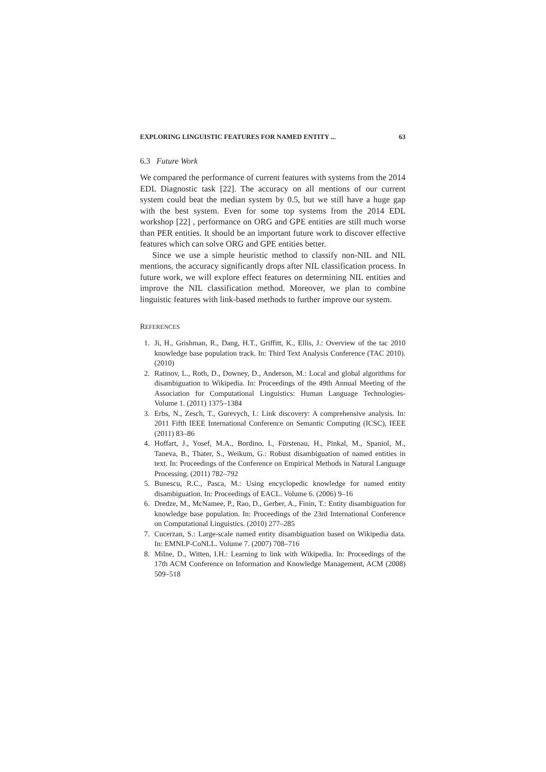EXPLORING LINGUISTIC FEATURES FOR NAMED ENTITY ... 63
6.3 Future Work
We compared the performance of current features with systems from the 2014 EDL Diagnostic task [22]. The accuracy on all mentions of our current system could beat the median system by 0.5, but we still have a huge gap with the best system. Even for some top systems from the 2014 EDL workshop [22] , performance on ORG and GPE entities are still much worse than PER entities. It should be an important future work to discover effective features which can solve ORG and GPE entities better.
Since we use a simple heuristic method to classify non-NIL and NIL mentions, the accuracy significantly drops after NIL classification process. In future work, we will explore effect features on determining NIL entities and improve the NIL classification method. Moreover, we plan to combine linguistic features with link-based methods to further improve our system.
REFERENCES
1. Ji, H., Grishman, R., Dang, H.T., Griffitt, K., Ellis, J.: Overview of the tac 2010 knowledge base population track. In: Third Text Analysis Conference (TAC 2010). (2010)
2. Ratinov, L., Roth, D., Downey, D., Anderson, M.: Local and global algorithms for disambiguation to Wikipedia. In: Proceedings of the 49th Annual Meeting of the Association for Computational Linguistics: Human Language Technologies-Volume 1. (2011) 1375–1384
3. Erbs, N., Zesch, T., Gurevych, I.: Link discovery: A comprehensive analysis. In: 2011 Fifth IEEE International Conference on Semantic Computing (ICSC), IEEE (2011) 83–86
4. Hoffart, J., Yosef, M.A., Bordino, I., Fürstenau, H., Pinkal, M., Spaniol, M., Taneva, B., Thater, S., Weikum, G.: Robust disambiguation of named entities in text. In: Proceedings of the Conference on Empirical Methods in Natural Language Processing. (2011) 782–792
5. Bunescu, R.C., Pasca, M.: Using encyclopedic knowledge for named entity disambiguation. In: Proceedings of EACL. Volume 6. (2006) 9–16
6. Dredze, M., McNamee, P., Rao, D., Gerber, A., Finin, T.: Entity disambiguation for knowledge base population. In: Proceedings of the 23rd International Conference on Computational Linguistics. (2010) 277–285
7. Cucerzan, S.: Large-scale named entity disambiguation based on Wikipedia data. In: EMNLP-CoNLL. Volume 7. (2007) 708–716
8. Milne, D., Witten, I.H.: Learning to link with Wikipedia. In: Proceedings of the 17th ACM Conference on Information and Knowledge Management, ACM (2008) 509–518